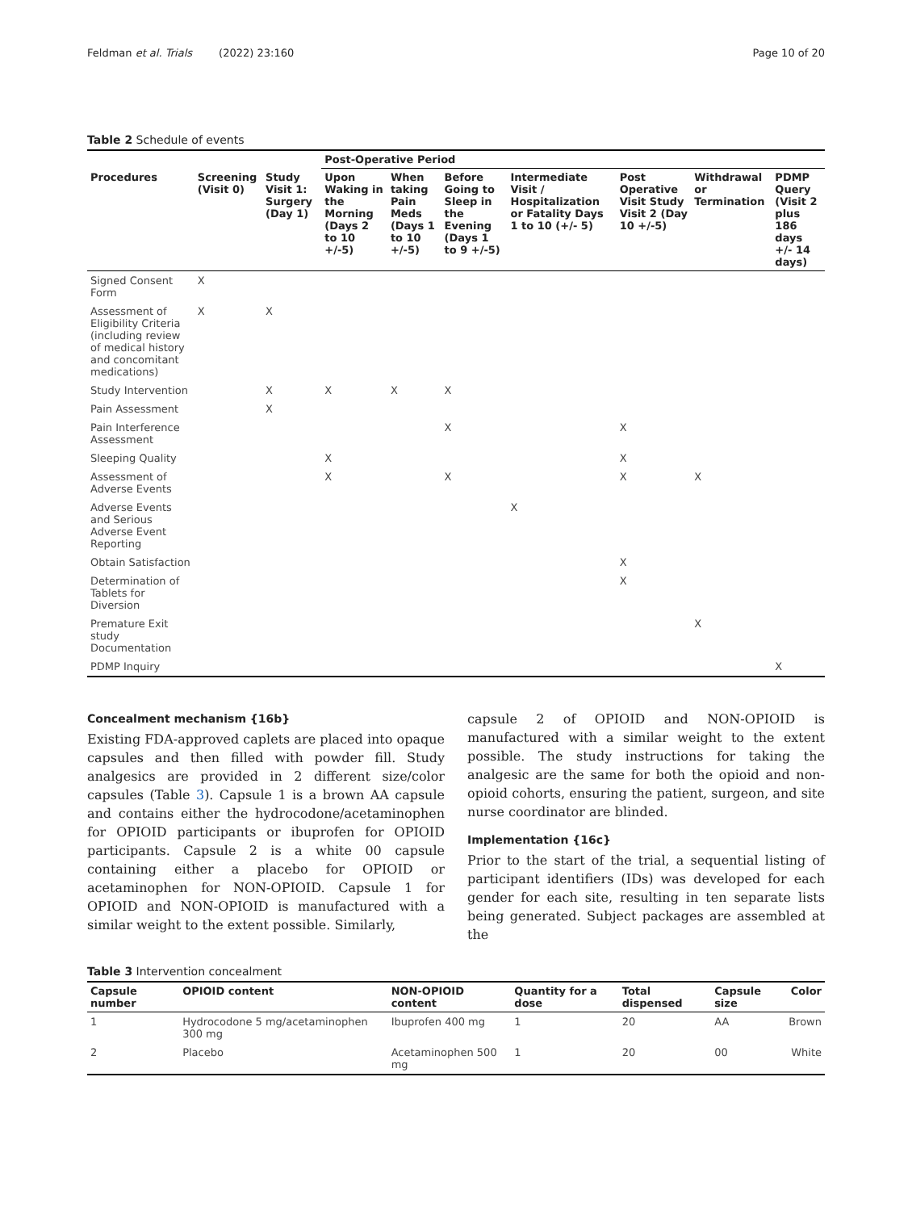Feldman et al. Trials (2022) 23:160 Page 10 of 20
Table 2 Schedule of events
| | | | Post-Operative Period | | | | | | |
| --- | --- | --- | --- | --- | --- | --- | --- | --- | --- |
| Procedures | Screening (Visit 0) | Study Visit 1: Surgery (Day 1) | Upon Waking in the Morning (Days 2 to 10 +/-5) | When taking Pain Meds (Days 1 to 10 +/-5) | Before Going to Sleep in the Evening (Days 1 to 9 +/-5) | Intermediate Visit / Hospitalization or Fatality Days 1 to 10 (+/- 5) | Post Operative Visit Study Visit 2 (Day 10 +/-5) | Withdrawal or Termination | PDMP Query (Visit 2 plus 186 days +/- 14 days) |
| Signed Consent Form | X | | | | | | | | |
| Assessment of Eligibility Criteria (including review of medical history and concomitant medications) | X | X | | | | | | | |
| Study Intervention | | X | X | X | X | | | | |
| Pain Assessment | | X | | | | | | | |
| Pain Interference Assessment | | | | | X | | X | | |
| Sleeping Quality | | | X | | | | X | | |
| Assessment of Adverse Events | | | X | | X | | X | X | |
| Adverse Events and Serious Adverse Event Reporting | | | | | | X | | | |
| Obtain Satisfaction | | | | | | | X | | |
| Determination of Tablets for Diversion | | | | | | | X | | |
| Premature Exit study Documentation | | | | | | | | X | |
| PDMP Inquiry | | | | | | | | | X |
Concealment mechanism {16b}
Existing FDA-approved caplets are placed into opaque capsules and then filled with powder fill. Study analgesics are provided in 2 different size/color capsules (Table 3). Capsule 1 is a brown AA capsule and contains either the hydrocodone/acetaminophen for OPIOID participants or ibuprofen for OPIOID participants. Capsule 2 is a white 00 capsule containing either a placebo for OPIOID or acetaminophen for NON-OPIOID. Capsule 1 for OPIOID and NON-OPIOID is manufactured with a similar weight to the extent possible. Similarly,
capsule 2 of OPIOID and NON-OPIOID is manufactured with a similar weight to the extent possible. The study instructions for taking the analgesic are the same for both the opioid and non-opioid cohorts, ensuring the patient, surgeon, and site nurse coordinator are blinded.
Implementation {16c}
Prior to the start of the trial, a sequential listing of participant identifiers (IDs) was developed for each gender for each site, resulting in ten separate lists being generated. Subject packages are assembled at the
Table 3 Intervention concealment
| Capsule number | OPIOID content | NON-OPIOID content | Quantity for a dose | Total dispensed | Capsule size | Color |
| --- | --- | --- | --- | --- | --- | --- |
| 1 | Hydrocodone 5 mg/acetaminophen 300 mg | Ibuprofen 400 mg | 1 | 20 | AA | Brown |
| 2 | Placebo | Acetaminophen 500 mg | 1 | 20 | 00 | White |